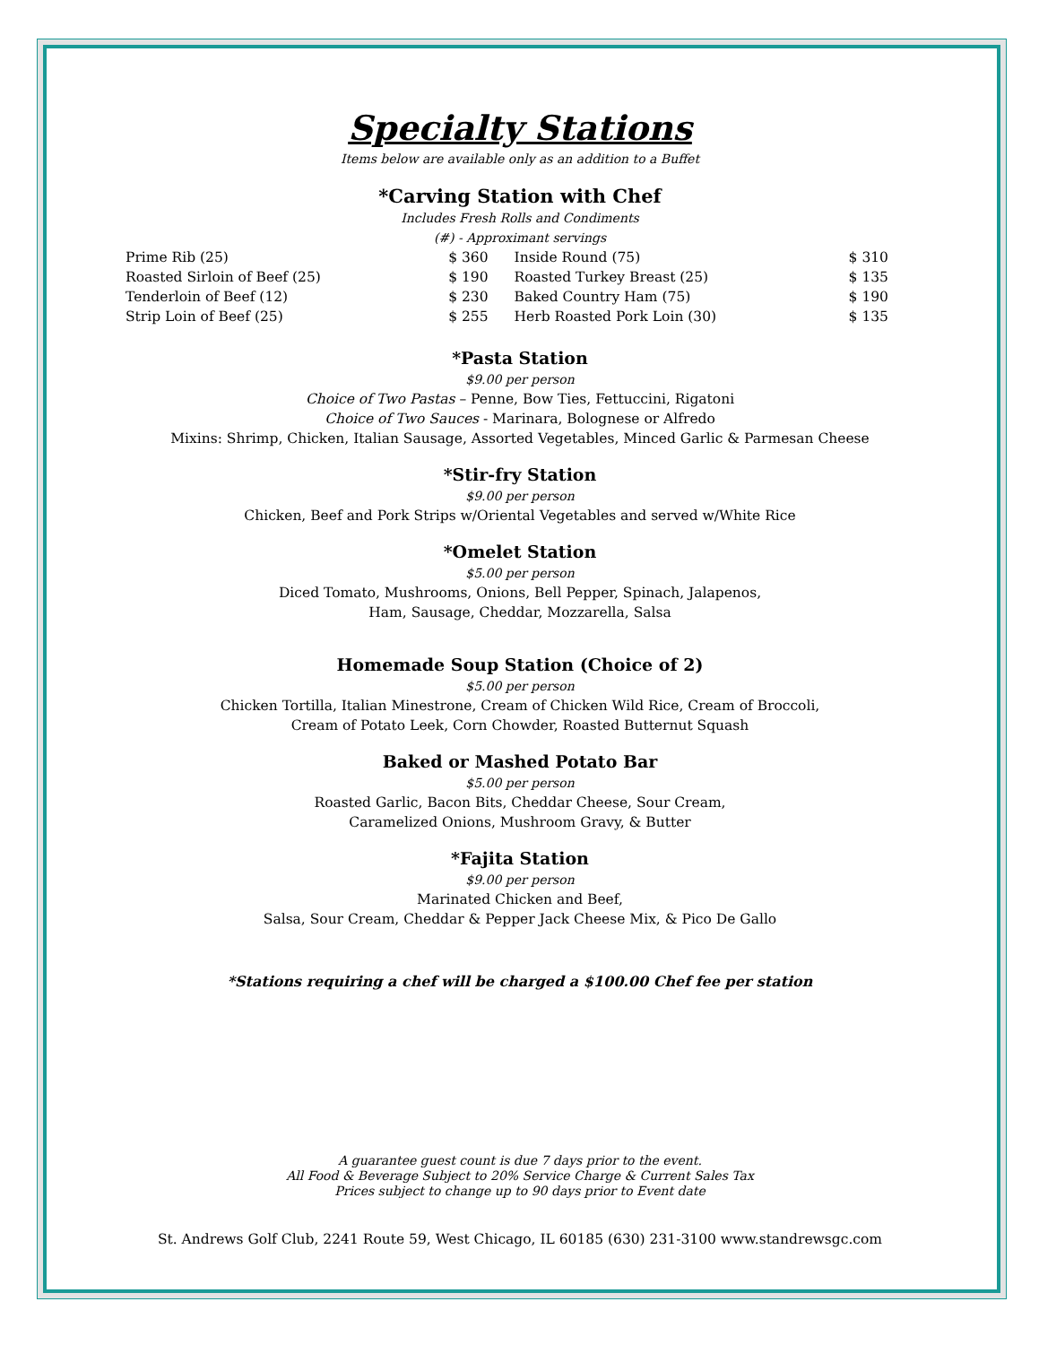Specialty Stations
Items below are available only as an addition to a Buffet
*Carving Station with Chef
Includes Fresh Rolls and Condiments
(#) - Approximant servings
| Prime Rib (25) | $ 360 | Inside Round (75) | $ 310 |
| Roasted Sirloin of Beef (25) | $ 190 | Roasted Turkey Breast (25) | $ 135 |
| Tenderloin of Beef (12) | $ 230 | Baked Country Ham (75) | $ 190 |
| Strip Loin of Beef (25) | $ 255 | Herb Roasted Pork Loin (30) | $ 135 |
*Pasta Station
$9.00 per person
Choice of Two Pastas – Penne, Bow Ties, Fettuccini, Rigatoni
Choice of Two Sauces - Marinara, Bolognese or Alfredo
Mixins: Shrimp, Chicken, Italian Sausage, Assorted Vegetables, Minced Garlic & Parmesan Cheese
*Stir-fry Station
$9.00 per person
Chicken, Beef and Pork Strips w/Oriental Vegetables and served w/White Rice
*Omelet Station
$5.00 per person
Diced Tomato, Mushrooms, Onions, Bell Pepper, Spinach, Jalapenos,
Ham, Sausage, Cheddar, Mozzarella, Salsa
Homemade Soup Station (Choice of 2)
$5.00 per person
Chicken Tortilla, Italian Minestrone, Cream of Chicken Wild Rice, Cream of Broccoli,
Cream of Potato Leek, Corn Chowder, Roasted Butternut Squash
Baked or Mashed Potato Bar
$5.00 per person
Roasted Garlic, Bacon Bits, Cheddar Cheese, Sour Cream,
Caramelized Onions, Mushroom Gravy, & Butter
*Fajita Station
$9.00 per person
Marinated Chicken and Beef,
Salsa, Sour Cream, Cheddar & Pepper Jack Cheese Mix, & Pico De Gallo
*Stations requiring a chef will be charged a $100.00 Chef fee per station
A guarantee guest count is due 7 days prior to the event.
All Food & Beverage Subject to 20% Service Charge & Current Sales Tax
Prices subject to change up to 90 days prior to Event date
St. Andrews Golf Club, 2241 Route 59, West Chicago, IL 60185 (630) 231-3100 www.standrewsgc.com